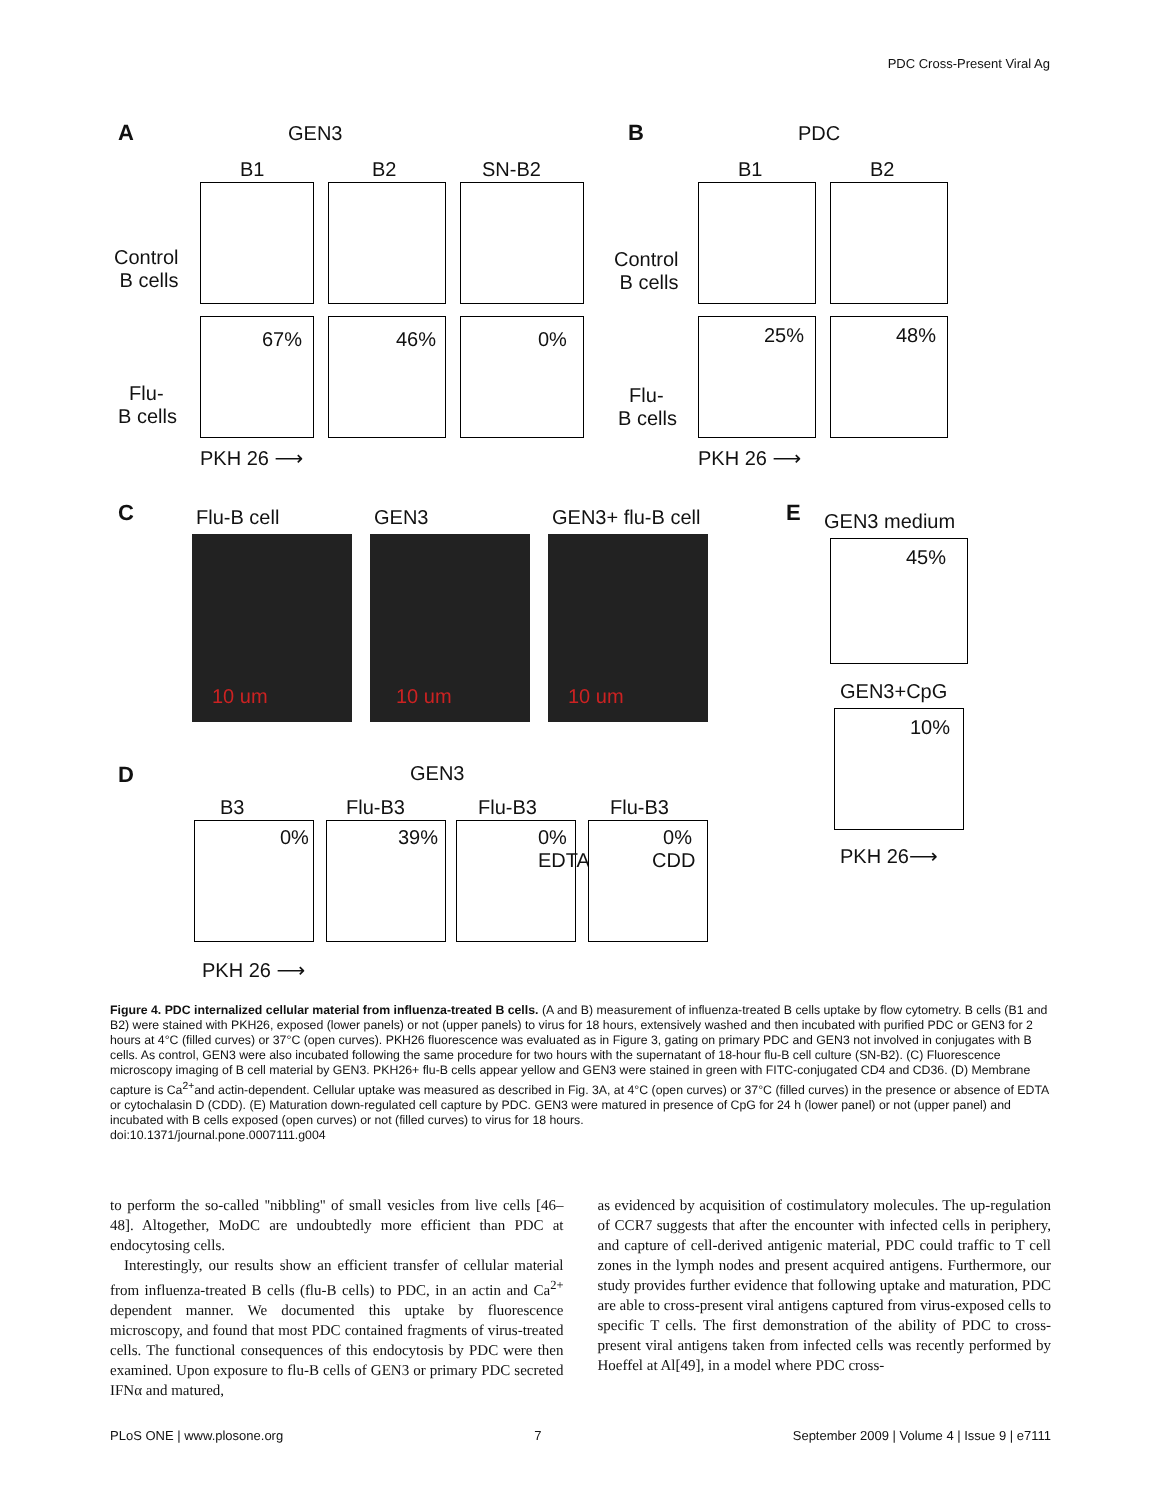PDC Cross-Present Viral Ag
A GEN3
B1 B2 SN-B2
Control
B cells
Flu-
B cells
67% 46% 0%
PKH 26 ⟶
B PDC
B1 B2
Control
B cells
Flu-
B cells
25% 48%
PKH 26 ⟶
C Flu-B cell GEN3 GEN3+ flu-B cell
10 um 10 um 10 um
E GEN3 medium
45%
GEN3+CpG
10%
PKH 26⟶
D GEN3
B3 Flu-B3 Flu-B3 Flu-B3
0% 39%
0%
EDTA
0%
CDD
PKH 26 ⟶
Figure 4. PDC internalized cellular material from influenza-treated B cells. (A and B) measurement of influenza-treated B cells uptake by flow cytometry. B cells (B1 and B2) were stained with PKH26, exposed (lower panels) or not (upper panels) to virus for 18 hours, extensively washed and then incubated with purified PDC or GEN3 for 2 hours at 4°C (filled curves) or 37°C (open curves). PKH26 fluorescence was evaluated as in Figure 3, gating on primary PDC and GEN3 not involved in conjugates with B cells. As control, GEN3 were also incubated following the same procedure for two hours with the supernatant of 18-hour flu-B cell culture (SN-B2). (C) Fluorescence microscopy imaging of B cell material by GEN3. PKH26+ flu-B cells appear yellow and GEN3 were stained in green with FITC-conjugated CD4 and CD36. (D) Membrane capture is Ca<sup>2+</sup>and actin-dependent. Cellular uptake was measured as described in Fig. 3A, at 4°C (open curves) or 37°C (filled curves) in the presence or absence of EDTA or cytochalasin D (CDD). (E) Maturation down-regulated cell capture by PDC. GEN3 were matured in presence of CpG for 24 h (lower panel) or not (upper panel) and incubated with B cells exposed (open curves) or not (filled curves) to virus for 18 hours.
doi:10.1371/journal.pone.0007111.g004
to perform the so-called ''nibbling'' of small vesicles from live cells [46–48]. Altogether, MoDC are undoubtedly more efficient than PDC at endocytosing cells.
Interestingly, our results show an efficient transfer of cellular material from influenza-treated B cells (flu-B cells) to PDC, in an actin and Ca<sup>2+</sup> dependent manner. We documented this uptake by fluorescence microscopy, and found that most PDC contained fragments of virus-treated cells. The functional consequences of this endocytosis by PDC were then examined. Upon exposure to flu-B cells of GEN3 or primary PDC secreted IFNα and matured,
as evidenced by acquisition of costimulatory molecules. The up-regulation of CCR7 suggests that after the encounter with infected cells in periphery, and capture of cell-derived antigenic material, PDC could traffic to T cell zones in the lymph nodes and present acquired antigens. Furthermore, our study provides further evidence that following uptake and maturation, PDC are able to cross-present viral antigens captured from virus-exposed cells to specific T cells. The first demonstration of the ability of PDC to cross-present viral antigens taken from infected cells was recently performed by Hoeffel at Al[49], in a model where PDC cross-
PLoS ONE | www.plosone.org 7 September 2009 | Volume 4 | Issue 9 | e7111